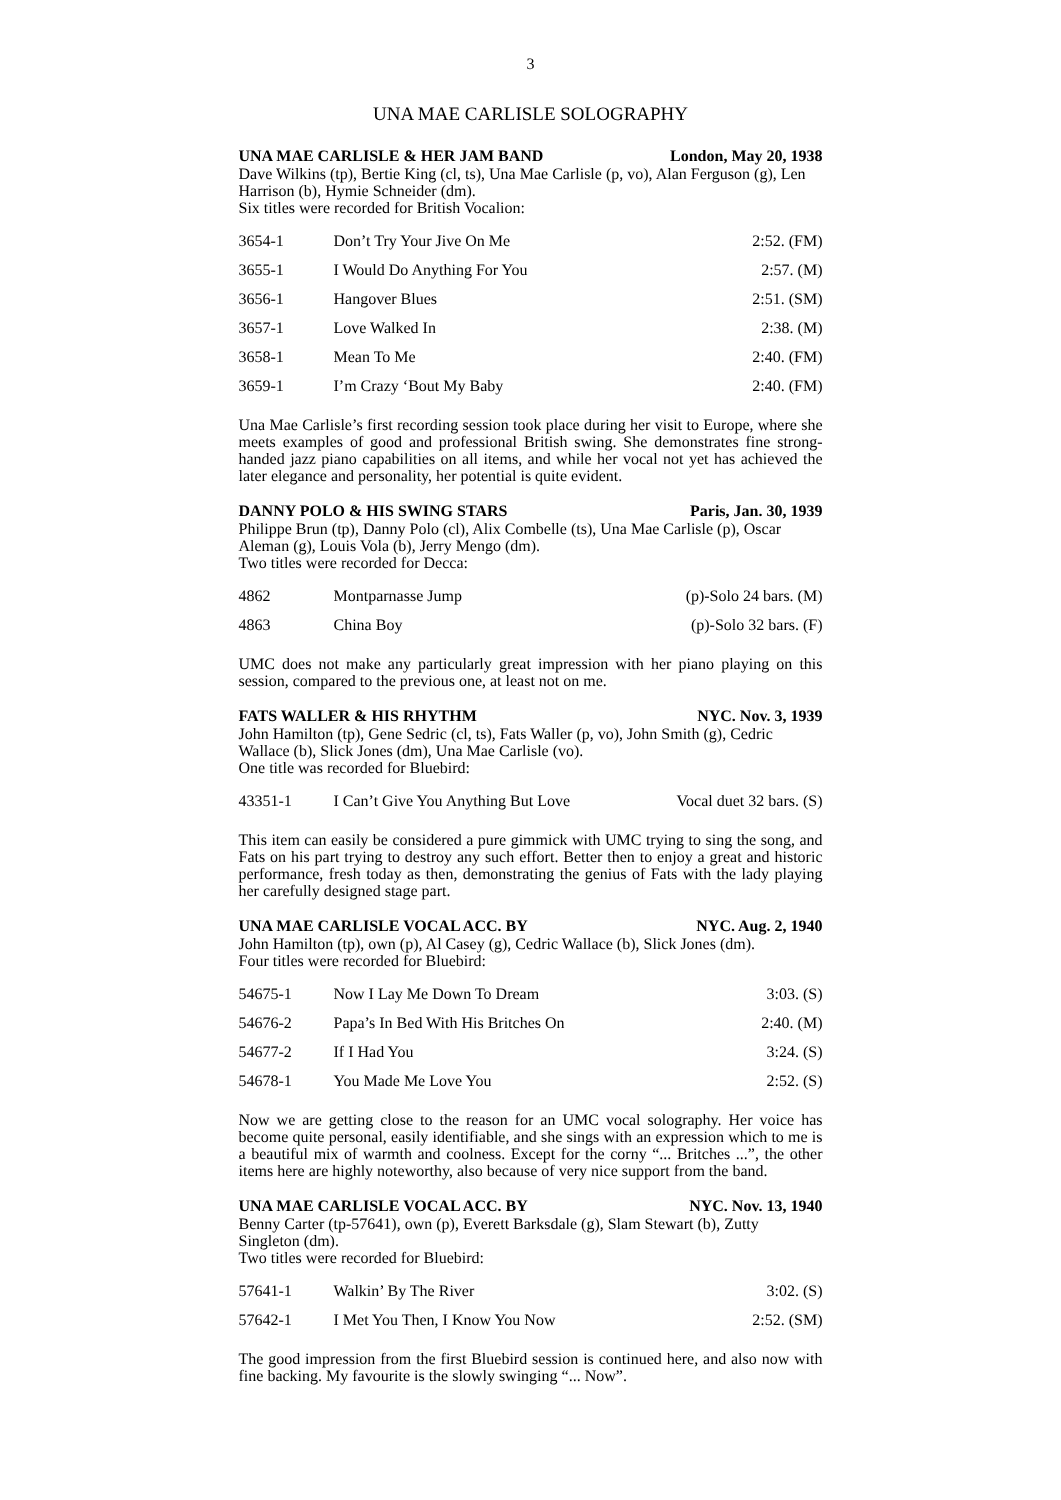3
UNA MAE CARLISLE SOLOGRAPHY
UNA MAE CARLISLE & HER JAM BAND London, May 20, 1938
Dave Wilkins (tp), Bertie King (cl, ts), Una Mae Carlisle (p, vo), Alan Ferguson (g), Len Harrison (b), Hymie Schneider (dm).
Six titles were recorded for British Vocalion:
| 3654-1 | Don’t Try Your Jive On Me | 2:52. (FM) |
| 3655-1 | I Would Do Anything For You | 2:57. (M) |
| 3656-1 | Hangover Blues | 2:51. (SM) |
| 3657-1 | Love Walked In | 2:38. (M) |
| 3658-1 | Mean To Me | 2:40. (FM) |
| 3659-1 | I’m Crazy ‘Bout My Baby | 2:40. (FM) |
Una Mae Carlisle’s first recording session took place during her visit to Europe, where she meets examples of good and professional British swing. She demonstrates fine strong-handed jazz piano capabilities on all items, and while her vocal not yet has achieved the later elegance and personality, her potential is quite evident.
DANNY POLO & HIS SWING STARS Paris, Jan. 30, 1939
Philippe Brun (tp), Danny Polo (cl), Alix Combelle (ts), Una Mae Carlisle (p), Oscar Aleman (g), Louis Vola (b), Jerry Mengo (dm).
Two titles were recorded for Decca:
| 4862 | Montparnasse Jump | (p)-Solo 24 bars. (M) |
| 4863 | China Boy | (p)-Solo 32 bars. (F) |
UMC does not make any particularly great impression with her piano playing on this session, compared to the previous one, at least not on me.
FATS WALLER & HIS RHYTHM NYC. Nov. 3, 1939
John Hamilton (tp), Gene Sedric (cl, ts), Fats Waller (p, vo), John Smith (g), Cedric Wallace (b), Slick Jones (dm), Una Mae Carlisle (vo).
One title was recorded for Bluebird:
| 43351-1 | I Can’t Give You Anything But Love | Vocal duet 32 bars. (S) |
This item can easily be considered a pure gimmick with UMC trying to sing the song, and Fats on his part trying to destroy any such effort. Better then to enjoy a great and historic performance, fresh today as then, demonstrating the genius of Fats with the lady playing her carefully designed stage part.
UNA MAE CARLISLE VOCAL ACC. BY NYC. Aug. 2, 1940
John Hamilton (tp), own (p), Al Casey (g), Cedric Wallace (b), Slick Jones (dm).
Four titles were recorded for Bluebird:
| 54675-1 | Now I Lay Me Down To Dream | 3:03. (S) |
| 54676-2 | Papa’s In Bed With His Britches On | 2:40. (M) |
| 54677-2 | If I Had You | 3:24. (S) |
| 54678-1 | You Made Me Love You | 2:52. (S) |
Now we are getting close to the reason for an UMC vocal solography. Her voice has become quite personal, easily identifiable, and she sings with an expression which to me is a beautiful mix of warmth and coolness. Except for the corny “... Britches ...”, the other items here are highly noteworthy, also because of very nice support from the band.
UNA MAE CARLISLE VOCAL ACC. BY NYC. Nov. 13, 1940
Benny Carter (tp-57641), own (p), Everett Barksdale (g), Slam Stewart (b), Zutty Singleton (dm).
Two titles were recorded for Bluebird:
| 57641-1 | Walkin’ By The River | 3:02. (S) |
| 57642-1 | I Met You Then, I Know You Now | 2:52. (SM) |
The good impression from the first Bluebird session is continued here, and also now with fine backing. My favourite is the slowly swinging “... Now”.